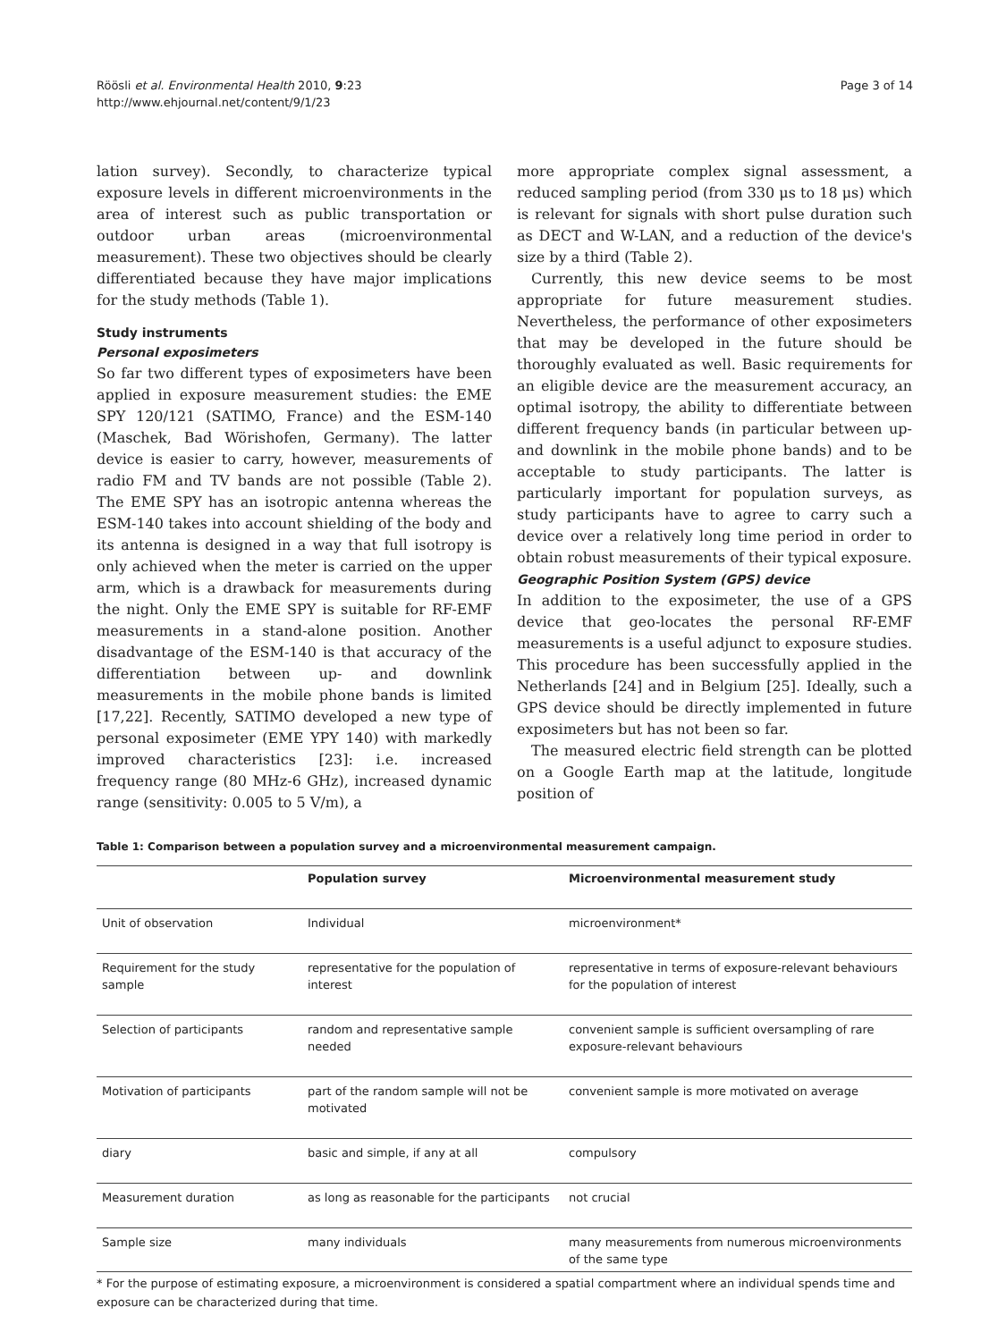Röösli et al. Environmental Health 2010, 9:23
http://www.ehjournal.net/content/9/1/23
Page 3 of 14
lation survey). Secondly, to characterize typical exposure levels in different microenvironments in the area of interest such as public transportation or outdoor urban areas (microenvironmental measurement). These two objectives should be clearly differentiated because they have major implications for the study methods (Table 1).
Study instruments
Personal exposimeters
So far two different types of exposimeters have been applied in exposure measurement studies: the EME SPY 120/121 (SATIMO, France) and the ESM-140 (Maschek, Bad Wörishofen, Germany). The latter device is easier to carry, however, measurements of radio FM and TV bands are not possible (Table 2). The EME SPY has an isotropic antenna whereas the ESM-140 takes into account shielding of the body and its antenna is designed in a way that full isotropy is only achieved when the meter is carried on the upper arm, which is a drawback for measurements during the night. Only the EME SPY is suitable for RF-EMF measurements in a stand-alone position. Another disadvantage of the ESM-140 is that accuracy of the differentiation between up- and downlink measurements in the mobile phone bands is limited [17,22]. Recently, SATIMO developed a new type of personal exposimeter (EME YPY 140) with markedly improved characteristics [23]: i.e. increased frequency range (80 MHz-6 GHz), increased dynamic range (sensitivity: 0.005 to 5 V/m), a
more appropriate complex signal assessment, a reduced sampling period (from 330 μs to 18 μs) which is relevant for signals with short pulse duration such as DECT and W-LAN, and a reduction of the device's size by a third (Table 2).
Currently, this new device seems to be most appropriate for future measurement studies. Nevertheless, the performance of other exposimeters that may be developed in the future should be thoroughly evaluated as well. Basic requirements for an eligible device are the measurement accuracy, an optimal isotropy, the ability to differentiate between different frequency bands (in particular between up- and downlink in the mobile phone bands) and to be acceptable to study participants. The latter is particularly important for population surveys, as study participants have to agree to carry such a device over a relatively long time period in order to obtain robust measurements of their typical exposure.
Geographic Position System (GPS) device
In addition to the exposimeter, the use of a GPS device that geo-locates the personal RF-EMF measurements is a useful adjunct to exposure studies. This procedure has been successfully applied in the Netherlands [24] and in Belgium [25]. Ideally, such a GPS device should be directly implemented in future exposimeters but has not been so far.
The measured electric field strength can be plotted on a Google Earth map at the latitude, longitude position of
Table 1: Comparison between a population survey and a microenvironmental measurement campaign.
| | Population survey | Microenvironmental measurement study |
| --- | --- | --- |
| Unit of observation | Individual | microenvironment* |
| Requirement for the study sample | representative for the population of interest | representative in terms of exposure-relevant behaviours for the population of interest |
| Selection of participants | random and representative sample needed | convenient sample is sufficient oversampling of rare exposure-relevant behaviours |
| Motivation of participants | part of the random sample will not be motivated | convenient sample is more motivated on average |
| diary | basic and simple, if any at all | compulsory |
| Measurement duration | as long as reasonable for the participants | not crucial |
| Sample size | many individuals | many measurements from numerous microenvironments of the same type |
* For the purpose of estimating exposure, a microenvironment is considered a spatial compartment where an individual spends time and exposure can be characterized during that time.